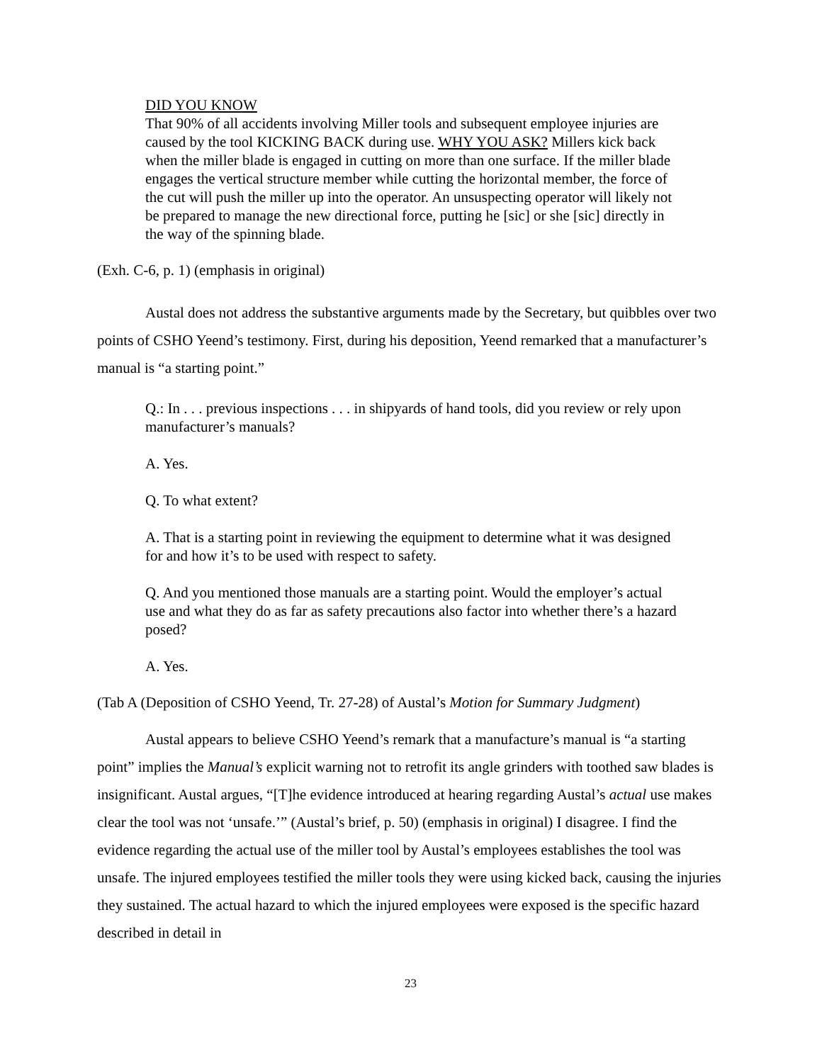DID YOU KNOW
That 90% of all accidents involving Miller tools and subsequent employee injuries are caused by the tool KICKING BACK during use. WHY YOU ASK? Millers kick back when the miller blade is engaged in cutting on more than one surface. If the miller blade engages the vertical structure member while cutting the horizontal member, the force of the cut will push the miller up into the operator. An unsuspecting operator will likely not be prepared to manage the new directional force, putting he [sic] or she [sic] directly in the way of the spinning blade.
(Exh. C-6, p. 1) (emphasis in original)
Austal does not address the substantive arguments made by the Secretary, but quibbles over two points of CSHO Yeend’s testimony. First, during his deposition, Yeend remarked that a manufacturer’s manual is “a starting point.”
Q.: In . . . previous inspections . . . in shipyards of hand tools, did you review or rely upon manufacturer’s manuals?
A. Yes.
Q. To what extent?
A. That is a starting point in reviewing the equipment to determine what it was designed for and how it’s to be used with respect to safety.
Q. And you mentioned those manuals are a starting point. Would the employer’s actual use and what they do as far as safety precautions also factor into whether there’s a hazard posed?
A. Yes.
(Tab A (Deposition of CSHO Yeend, Tr. 27-28) of Austal’s Motion for Summary Judgment)
Austal appears to believe CSHO Yeend’s remark that a manufacture’s manual is “a starting point” implies the Manual’s explicit warning not to retrofit its angle grinders with toothed saw blades is insignificant. Austal argues, “[T]he evidence introduced at hearing regarding Austal’s actual use makes clear the tool was not ‘unsafe.’” (Austal’s brief, p. 50) (emphasis in original) I disagree. I find the evidence regarding the actual use of the miller tool by Austal’s employees establishes the tool was unsafe. The injured employees testified the miller tools they were using kicked back, causing the injuries they sustained. The actual hazard to which the injured employees were exposed is the specific hazard described in detail in
23